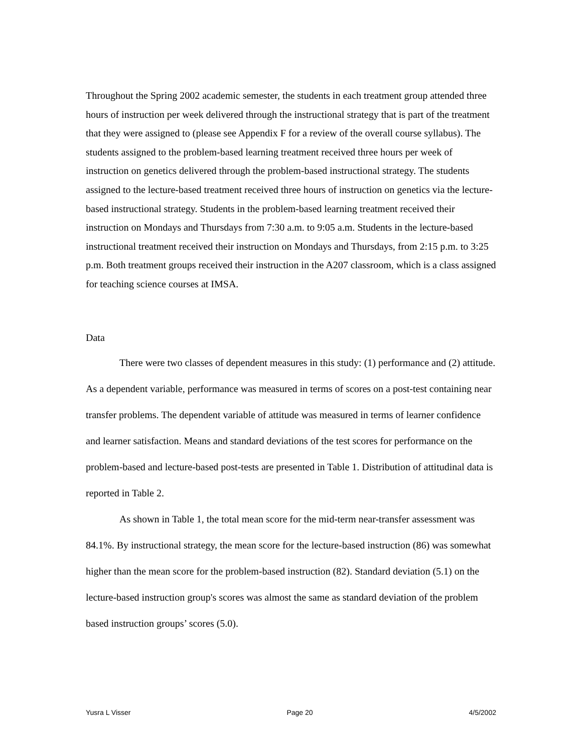Throughout the Spring 2002 academic semester, the students in each treatment group attended three hours of instruction per week delivered through the instructional strategy that is part of the treatment that they were assigned to (please see Appendix F for a review of the overall course syllabus). The students assigned to the problem-based learning treatment received three hours per week of instruction on genetics delivered through the problem-based instructional strategy. The students assigned to the lecture-based treatment received three hours of instruction on genetics via the lecture-based instructional strategy. Students in the problem-based learning treatment received their instruction on Mondays and Thursdays from 7:30 a.m. to 9:05 a.m. Students in the lecture-based instructional treatment received their instruction on Mondays and Thursdays, from 2:15 p.m. to 3:25 p.m. Both treatment groups received their instruction in the A207 classroom, which is a class assigned for teaching science courses at IMSA.
Data
There were two classes of dependent measures in this study: (1) performance and (2) attitude. As a dependent variable, performance was measured in terms of scores on a post-test containing near transfer problems. The dependent variable of attitude was measured in terms of learner confidence and learner satisfaction. Means and standard deviations of the test scores for performance on the problem-based and lecture-based post-tests are presented in Table 1. Distribution of attitudinal data is reported in Table 2.
As shown in Table 1, the total mean score for the mid-term near-transfer assessment was 84.1%. By instructional strategy, the mean score for the lecture-based instruction (86) was somewhat higher than the mean score for the problem-based instruction (82). Standard deviation (5.1) on the lecture-based instruction group's scores was almost the same as standard deviation of the problem based instruction groups’ scores (5.0).
Yusra L Visser Page 20 4/5/2002